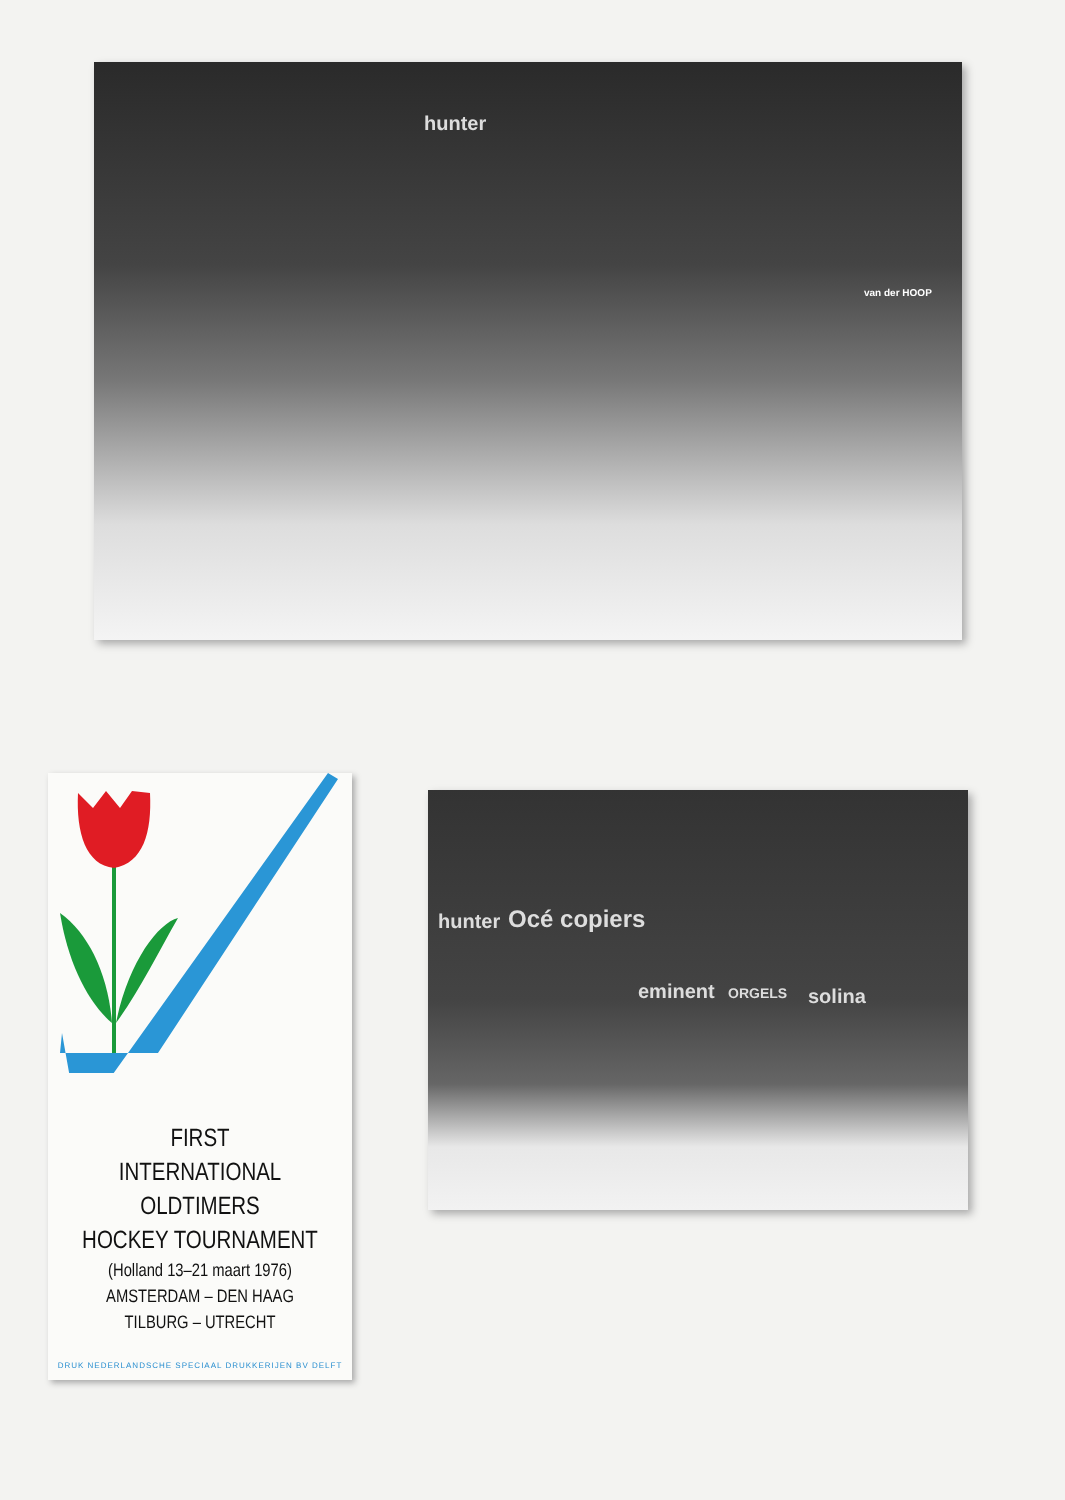hunter
van der HOOP
FIRST
INTERNATIONAL
OLDTIMERS
HOCKEY TOURNAMENT
(Holland 13–21 maart 1976)
AMSTERDAM – DEN HAAG
TILBURG – UTRECHT
DRUK NEDERLANDSCHE SPECIAAL DRUKKERIJEN BV DELFT
hunter Océ copiers
eminent ORGELS solina